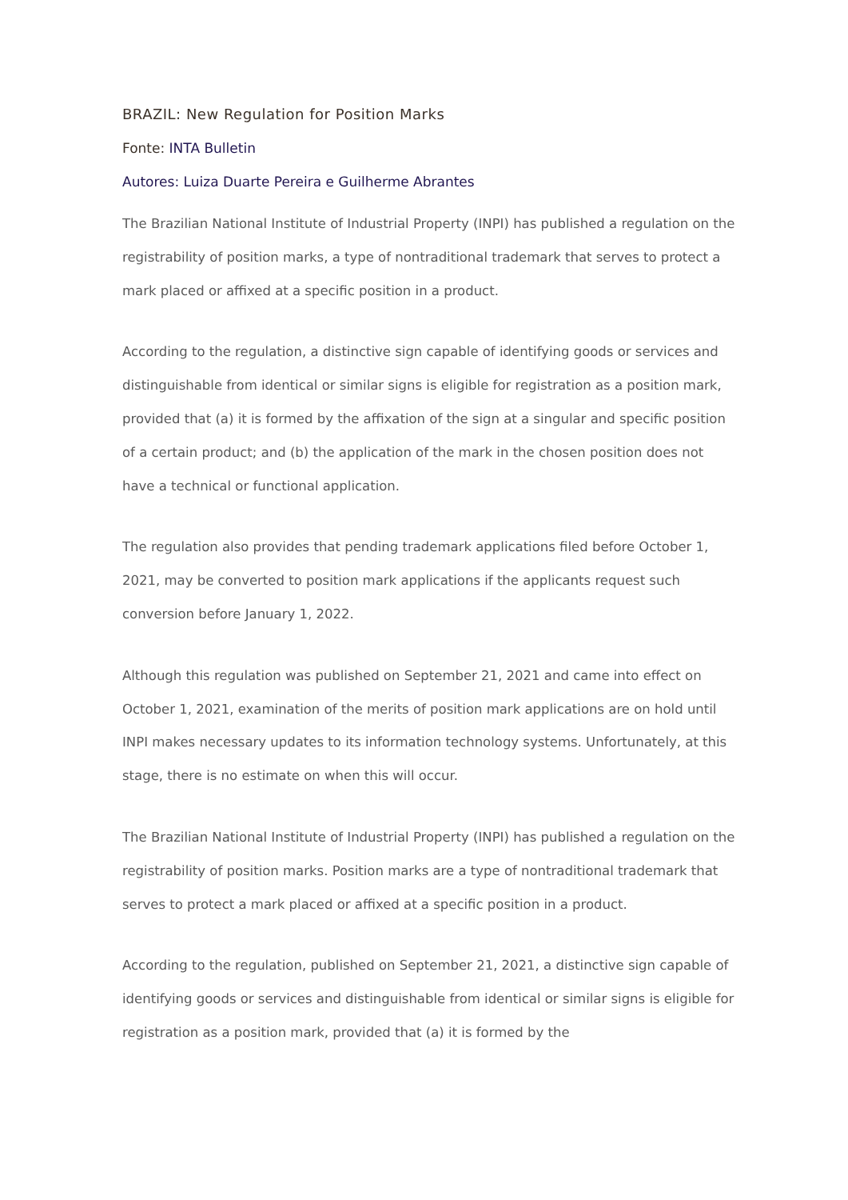BRAZIL: New Regulation for Position Marks
Fonte: INTA Bulletin
Autores: Luiza Duarte Pereira e Guilherme Abrantes
The Brazilian National Institute of Industrial Property (INPI) has published a regulation on the registrability of position marks, a type of nontraditional trademark that serves to protect a mark placed or affixed at a specific position in a product.
According to the regulation, a distinctive sign capable of identifying goods or services and distinguishable from identical or similar signs is eligible for registration as a position mark, provided that (a) it is formed by the affixation of the sign at a singular and specific position of a certain product; and (b) the application of the mark in the chosen position does not have a technical or functional application.
The regulation also provides that pending trademark applications filed before October 1, 2021, may be converted to position mark applications if the applicants request such conversion before January 1, 2022.
Although this regulation was published on September 21, 2021 and came into effect on October 1, 2021, examination of the merits of position mark applications are on hold until INPI makes necessary updates to its information technology systems. Unfortunately, at this stage, there is no estimate on when this will occur.
The Brazilian National Institute of Industrial Property (INPI) has published a regulation on the registrability of position marks. Position marks are a type of nontraditional trademark that serves to protect a mark placed or affixed at a specific position in a product.
According to the regulation, published on September 21, 2021, a distinctive sign capable of identifying goods or services and distinguishable from identical or similar signs is eligible for registration as a position mark, provided that (a) it is formed by the